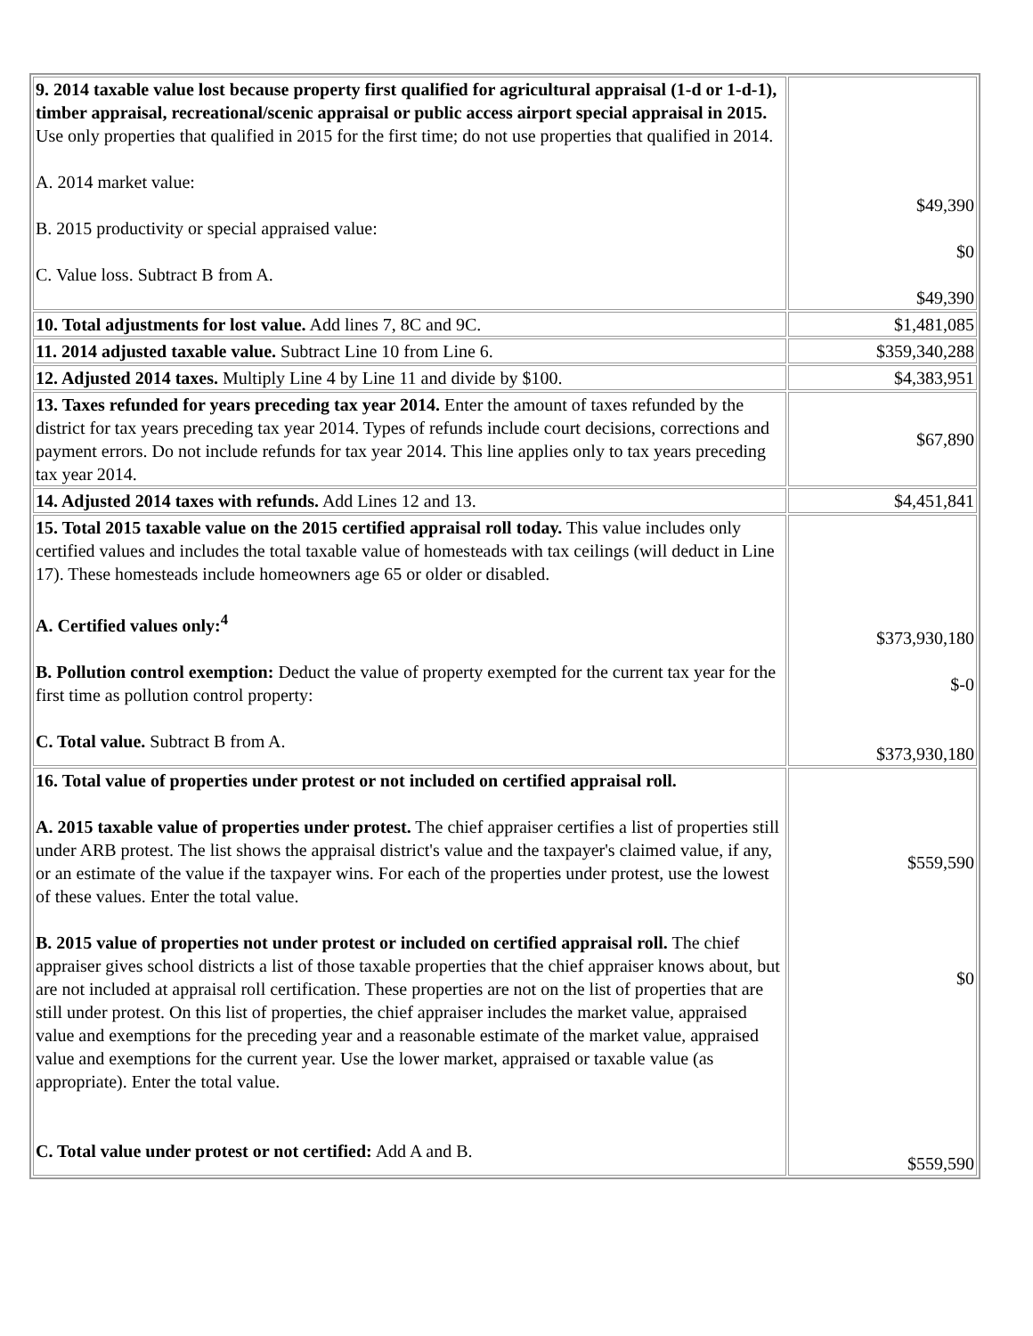| 9. 2014 taxable value lost because property first qualified for agricultural appraisal (1-d or 1-d-1), timber appraisal, recreational/scenic appraisal or public access airport special appraisal in 2015. Use only properties that qualified in 2015 for the first time; do not use properties that qualified in 2014. A. 2014 market value: B. 2015 productivity or special appraised value: C. Value loss. Subtract B from A. | $49,390 $0 $49,390 |
| 10. Total adjustments for lost value. Add lines 7, 8C and 9C. | $1,481,085 |
| 11. 2014 adjusted taxable value. Subtract Line 10 from Line 6. | $359,340,288 |
| 12. Adjusted 2014 taxes. Multiply Line 4 by Line 11 and divide by $100. | $4,383,951 |
| 13. Taxes refunded for years preceding tax year 2014. Enter the amount of taxes refunded by the district for tax years preceding tax year 2014. Types of refunds include court decisions, corrections and payment errors. Do not include refunds for tax year 2014. This line applies only to tax years preceding tax year 2014. | $67,890 |
| 14. Adjusted 2014 taxes with refunds. Add Lines 12 and 13. | $4,451,841 |
| 15. Total 2015 taxable value on the 2015 certified appraisal roll today. This value includes only certified values and includes the total taxable value of homesteads with tax ceilings (will deduct in Line 17). These homesteads include homeowners age 65 or older or disabled. A. Certified values only:<sup>4</sup> B. Pollution control exemption: Deduct the value of property exempted for the current tax year for the first time as pollution control property: C. Total value. Subtract B from A. | $373,930,180 $-0 $373,930,180 |
| 16. Total value of properties under protest or not included on certified appraisal roll. A. 2015 taxable value of properties under protest. The chief appraiser certifies a list of properties still under ARB protest. The list shows the appraisal district's value and the taxpayer's claimed value, if any, or an estimate of the value if the taxpayer wins. For each of the properties under protest, use the lowest of these values. Enter the total value. B. 2015 value of properties not under protest or included on certified appraisal roll. The chief appraiser gives school districts a list of those taxable properties that the chief appraiser knows about, but are not included at appraisal roll certification. These properties are not on the list of properties that are still under protest. On this list of properties, the chief appraiser includes the market value, appraised value and exemptions for the preceding year and a reasonable estimate of the market value, appraised value and exemptions for the current year. Use the lower market, appraised or taxable value (as appropriate). Enter the total value. C. Total value under protest or not certified: Add A and B. | $559,590 $0 $559,590 |